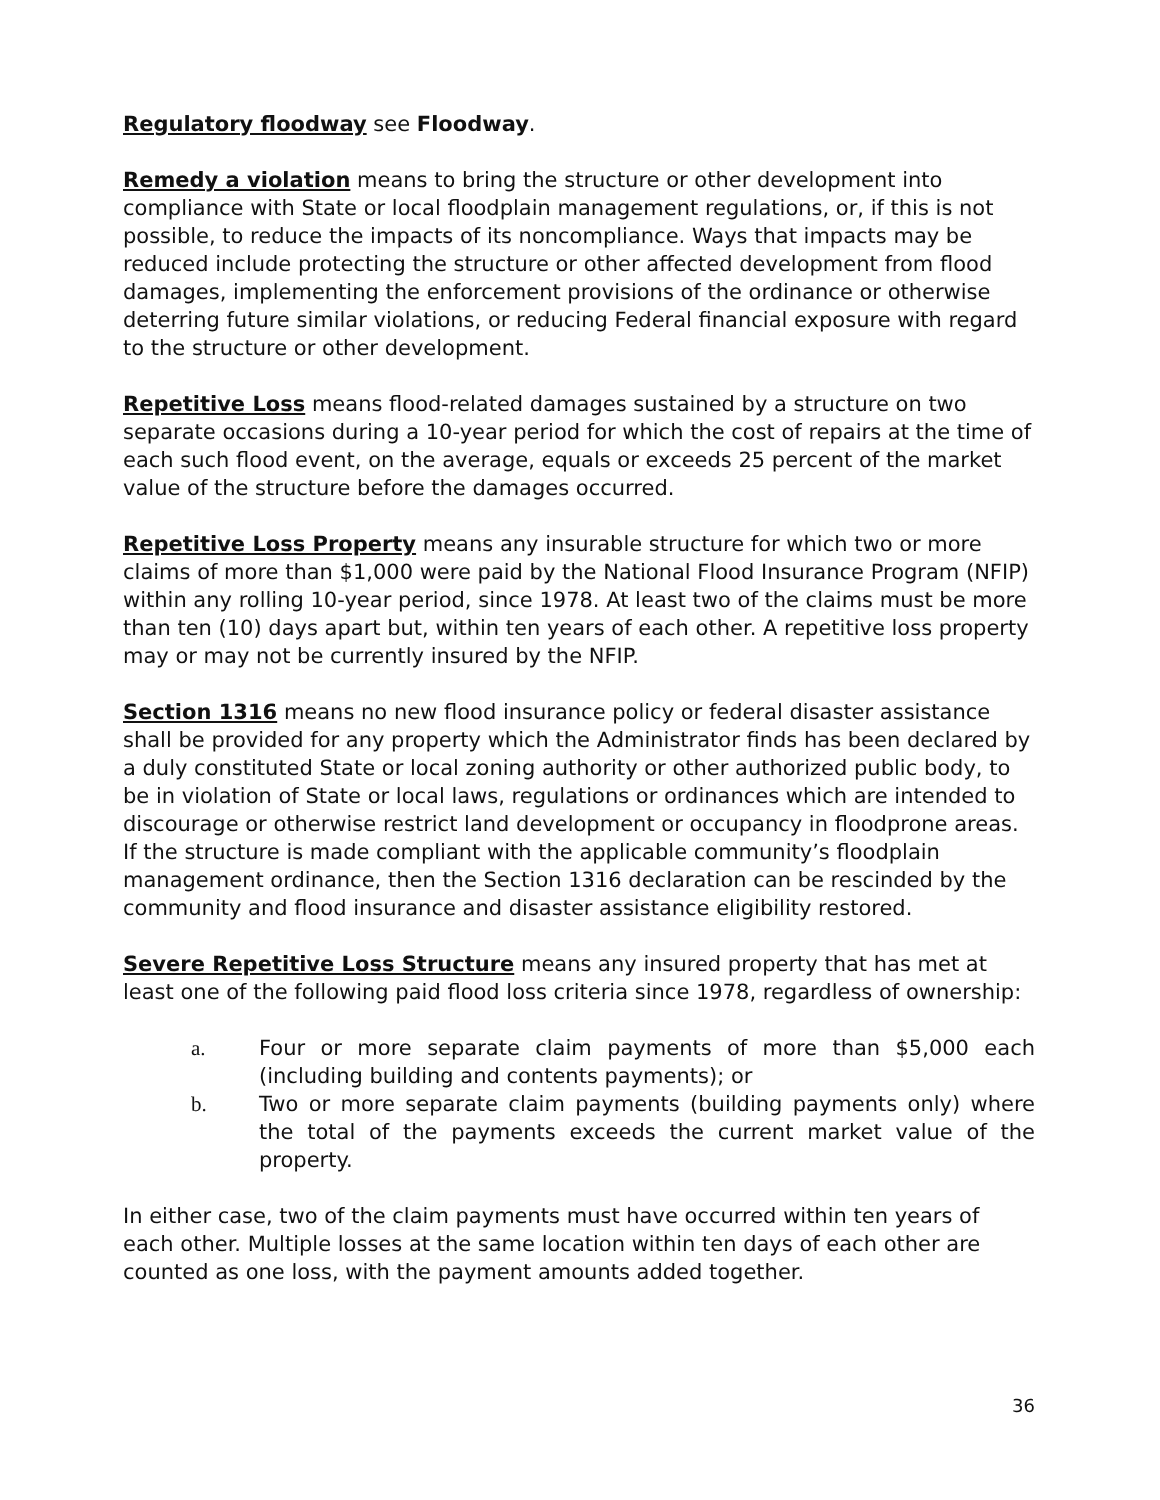Regulatory floodway see Floodway.
Remedy a violation means to bring the structure or other development into compliance with State or local floodplain management regulations, or, if this is not possible, to reduce the impacts of its noncompliance. Ways that impacts may be reduced include protecting the structure or other affected development from flood damages, implementing the enforcement provisions of the ordinance or otherwise deterring future similar violations, or reducing Federal financial exposure with regard to the structure or other development.
Repetitive Loss means flood-related damages sustained by a structure on two separate occasions during a 10-year period for which the cost of repairs at the time of each such flood event, on the average, equals or exceeds 25 percent of the market value of the structure before the damages occurred.
Repetitive Loss Property means any insurable structure for which two or more claims of more than $1,000 were paid by the National Flood Insurance Program (NFIP) within any rolling 10-year period, since 1978. At least two of the claims must be more than ten (10) days apart but, within ten years of each other. A repetitive loss property may or may not be currently insured by the NFIP.
Section 1316 means no new flood insurance policy or federal disaster assistance shall be provided for any property which the Administrator finds has been declared by a duly constituted State or local zoning authority or other authorized public body, to be in violation of State or local laws, regulations or ordinances which are intended to discourage or otherwise restrict land development or occupancy in floodprone areas. If the structure is made compliant with the applicable community’s floodplain management ordinance, then the Section 1316 declaration can be rescinded by the community and flood insurance and disaster assistance eligibility restored.
Severe Repetitive Loss Structure means any insured property that has met at least one of the following paid flood loss criteria since 1978, regardless of ownership:
a. Four or more separate claim payments of more than $5,000 each (including building and contents payments); or
b. Two or more separate claim payments (building payments only) where the total of the payments exceeds the current market value of the property.
In either case, two of the claim payments must have occurred within ten years of each other. Multiple losses at the same location within ten days of each other are counted as one loss, with the payment amounts added together.
36